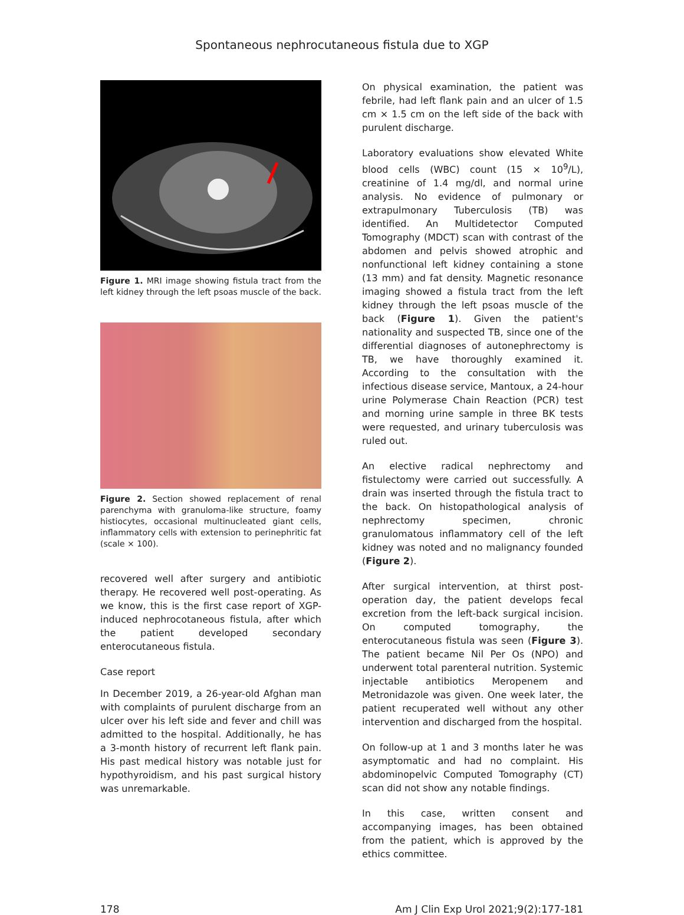Spontaneous nephrocutaneous fistula due to XGP
Figure 1. MRI image showing fistula tract from the left kidney through the left psoas muscle of the back.
Figure 2. Section showed replacement of renal parenchyma with granuloma-like structure, foamy histiocytes, occasional multinucleated giant cells, inflammatory cells with extension to perinephritic fat (scale × 100).
recovered well after surgery and antibiotic therapy. He recovered well post-operating. As we know, this is the first case report of XGP-induced nephrocotaneous fistula, after which the patient developed secondary enterocutaneous fistula.
Case report
In December 2019, a 26-year-old Afghan man with complaints of purulent discharge from an ulcer over his left side and fever and chill was admitted to the hospital. Additionally, he has a 3-month history of recurrent left flank pain. His past medical history was notable just for hypothyroidism, and his past surgical history was unremarkable.
On physical examination, the patient was febrile, had left flank pain and an ulcer of 1.5 cm × 1.5 cm on the left side of the back with purulent discharge.
Laboratory evaluations show elevated White blood cells (WBC) count (15 × 10<sup>9</sup>/L), creatinine of 1.4 mg/dl, and normal urine analysis. No evidence of pulmonary or extrapulmonary Tuberculosis (TB) was identified. An Multidetector Computed Tomography (MDCT) scan with contrast of the abdomen and pelvis showed atrophic and nonfunctional left kidney containing a stone (13 mm) and fat density. Magnetic resonance imaging showed a fistula tract from the left kidney through the left psoas muscle of the back (Figure 1). Given the patient's nationality and suspected TB, since one of the differential diagnoses of autonephrectomy is TB, we have thoroughly examined it. According to the consultation with the infectious disease service, Mantoux, a 24-hour urine Polymerase Chain Reaction (PCR) test and morning urine sample in three BK tests were requested, and urinary tuberculosis was ruled out.
An elective radical nephrectomy and fistulectomy were carried out successfully. A drain was inserted through the fistula tract to the back. On histopathological analysis of nephrectomy specimen, chronic granulomatous inflammatory cell of the left kidney was noted and no malignancy founded (Figure 2).
After surgical intervention, at thirst post-operation day, the patient develops fecal excretion from the left-back surgical incision. On computed tomography, the enterocutaneous fistula was seen (Figure 3). The patient became Nil Per Os (NPO) and underwent total parenteral nutrition. Systemic injectable antibiotics Meropenem and Metronidazole was given. One week later, the patient recuperated well without any other intervention and discharged from the hospital.
On follow-up at 1 and 3 months later he was asymptomatic and had no complaint. His abdominopelvic Computed Tomography (CT) scan did not show any notable findings.
In this case, written consent and accompanying images, has been obtained from the patient, which is approved by the ethics committee.
178 Am J Clin Exp Urol 2021;9(2):177-181